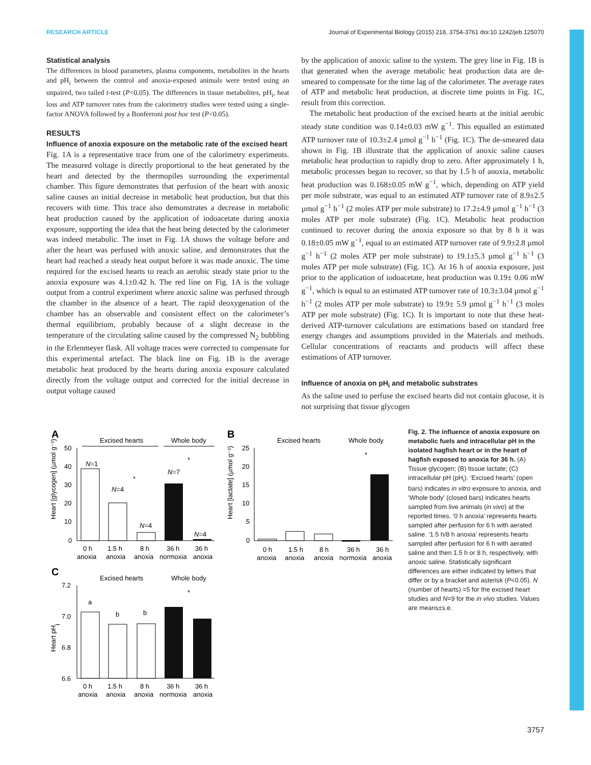RESEARCH ARTICLE Journal of Experimental Biology (2015) 218, 3754-3761 doi:10.1242/jeb.125070
Statistical analysis
The differences in blood parameters, plasma components, metabolites in the hearts and pH<sub>i</sub> between the control and anoxia-exposed animals were tested using an unpaired, two tailed t-test (P<0.05). The differences in tissue metabolites, pH<sub>i</sub>, heat loss and ATP turnover rates from the calorimetry studies were tested using a single-factor ANOVA followed by a Bonferroni post hoc test (P<0.05).
RESULTS
Influence of anoxia exposure on the metabolic rate of the excised heart
Fig. 1A is a representative trace from one of the calorimetry experiments. The measured voltage is directly proportional to the heat generated by the heart and detected by the thermopiles surrounding the experimental chamber. This figure demonstrates that perfusion of the heart with anoxic saline causes an initial decrease in metabolic heat production, but that this recovers with time. This trace also demonstrates a decrease in metabolic heat production caused by the application of iodoacetate during anoxia exposure, supporting the idea that the heat being detected by the calorimeter was indeed metabolic. The inset in Fig. 1A shows the voltage before and after the heart was perfused with anoxic saline, and demonstrates that the heart had reached a steady heat output before it was made anoxic. The time required for the excised hearts to reach an aerobic steady state prior to the anoxia exposure was 4.1±0.42 h. The red line on Fig. 1A is the voltage output from a control experiment where anoxic saline was perfused through the chamber in the absence of a heart. The rapid deoxygenation of the chamber has an observable and consistent effect on the calorimeter’s thermal equilibrium, probably because of a slight decrease in the temperature of the circulating saline caused by the compressed N<sub>2</sub> bubbling in the Erlenmeyer flask. All voltage traces were corrected to compensate for this experimental artefact. The black line on Fig. 1B is the average metabolic heat produced by the hearts during anoxia exposure calculated directly from the voltage output and corrected for the initial decrease in output voltage caused
by the application of anoxic saline to the system. The grey line in Fig. 1B is that generated when the average metabolic heat production data are de-smeared to compensate for the time lag of the calorimeter. The average rates of ATP and metabolic heat production, at discrete time points in Fig. 1C, result from this correction.
The metabolic heat production of the excised hearts at the initial aerobic steady state condition was 0.14±0.03 mW g<sup>−1</sup>. This equalled an estimated ATP turnover rate of 10.3±2.4 µmol g<sup>−1</sup> h<sup>−1</sup> (Fig. 1C). The de-smeared data shown in Fig. 1B illustrate that the application of anoxic saline causes metabolic heat production to rapidly drop to zero. After approximately 1 h, metabolic processes began to recover, so that by 1.5 h of anoxia, metabolic heat production was 0.168±0.05 mW g<sup>−1</sup>, which, depending on ATP yield per mole substrate, was equal to an estimated ATP turnover rate of 8.9±2.5 µmol g<sup>−1</sup> h<sup>−1</sup> (2 moles ATP per mole substrate) to 17.2±4.9 µmol g<sup>−1</sup> h<sup>−1</sup> (3 moles ATP per mole substrate) (Fig. 1C). Metabolic heat production continued to recover during the anoxia exposure so that by 8 h it was 0.18±0.05 mW g<sup>−1</sup>, equal to an estimated ATP turnover rate of 9.9±2.8 µmol g<sup>−1</sup> h<sup>−1</sup> (2 moles ATP per mole substrate) to 19.1±5.3 µmol g<sup>−1</sup> h<sup>−1</sup> (3 moles ATP per mole substrate) (Fig. 1C). At 16 h of anoxia exposure, just prior to the application of iodoacetate, heat production was 0.19± 0.06 mW g<sup>−1</sup>, which is equal to an estimated ATP turnover rate of 10.3±3.04 µmol g<sup>−1</sup> h<sup>−1</sup> (2 moles ATP per mole substrate) to 19.9± 5.9 µmol g<sup>−1</sup> h<sup>−1</sup> (3 moles ATP per mole substrate) (Fig. 1C). It is important to note that these heat-derived ATP-turnover calculations are estimations based on standard free energy changes and assumptions provided in the Materials and methods. Cellular concentrations of reactants and products will affect these estimations of ATP turnover.
Influence of anoxia on pH<sub>i</sub> and metabolic substrates
As the saline used to perfuse the excised hearts did not contain glucose, it is not surprising that tissue glycogen
A
Excised hearts
Whole body
Heart [glycogen] (µmol g⁻¹)
50
40
30
20
10
0
N=1
N=4
N=4
N=7
N=4
*
*
0 h
1.5 h
8 h
36 h
36 h
anoxia
anoxia
anoxia
normoxia
anoxia
B
Excised hearts
Whole body
Heart [lactate] (µmol g⁻¹)
25
20
15
10
5
0
*
0 h
1.5 h
8 h
36 h
36 h
anoxia
anoxia
anoxia
normoxia
anoxia
C
Excised hearts
Whole body
Heart pHi
7.2
7.0
6.8
6.6
a
b
b
*
0 h
1.5 h
8 h
36 h
36 h
anoxia
anoxia
anoxia
normoxia
anoxia
Fig. 2. The influence of anoxia exposure on metabolic fuels and intracellular pH in the isolated hagfish heart or in the heart of hagfish exposed to anoxia for 36 h. (A) Tissue glycogen; (B) tissue lactate; (C) intracellular pH (pH<sub>i</sub>). ‘Excised hearts’ (open bars) indicates in vitro exposure to anoxia, and ‘Whole body’ (closed bars) indicates hearts sampled from live animals (in vivo) at the reported times. ‘0 h anoxia’ represents hearts sampled after perfusion for 6 h with aerated saline. ‘1.5 h/8 h anoxia’ represents hearts sampled after perfusion for 6 h with aerated saline and then 1.5 h or 8 h, respectively, with anoxic saline. Statistically significant differences are either indicated by letters that differ or by a bracket and asterisk (P<0.05). N (number of hearts) =5 for the excised heart studies and N=9 for the in vivo studies. Values are means±s.e.
3757